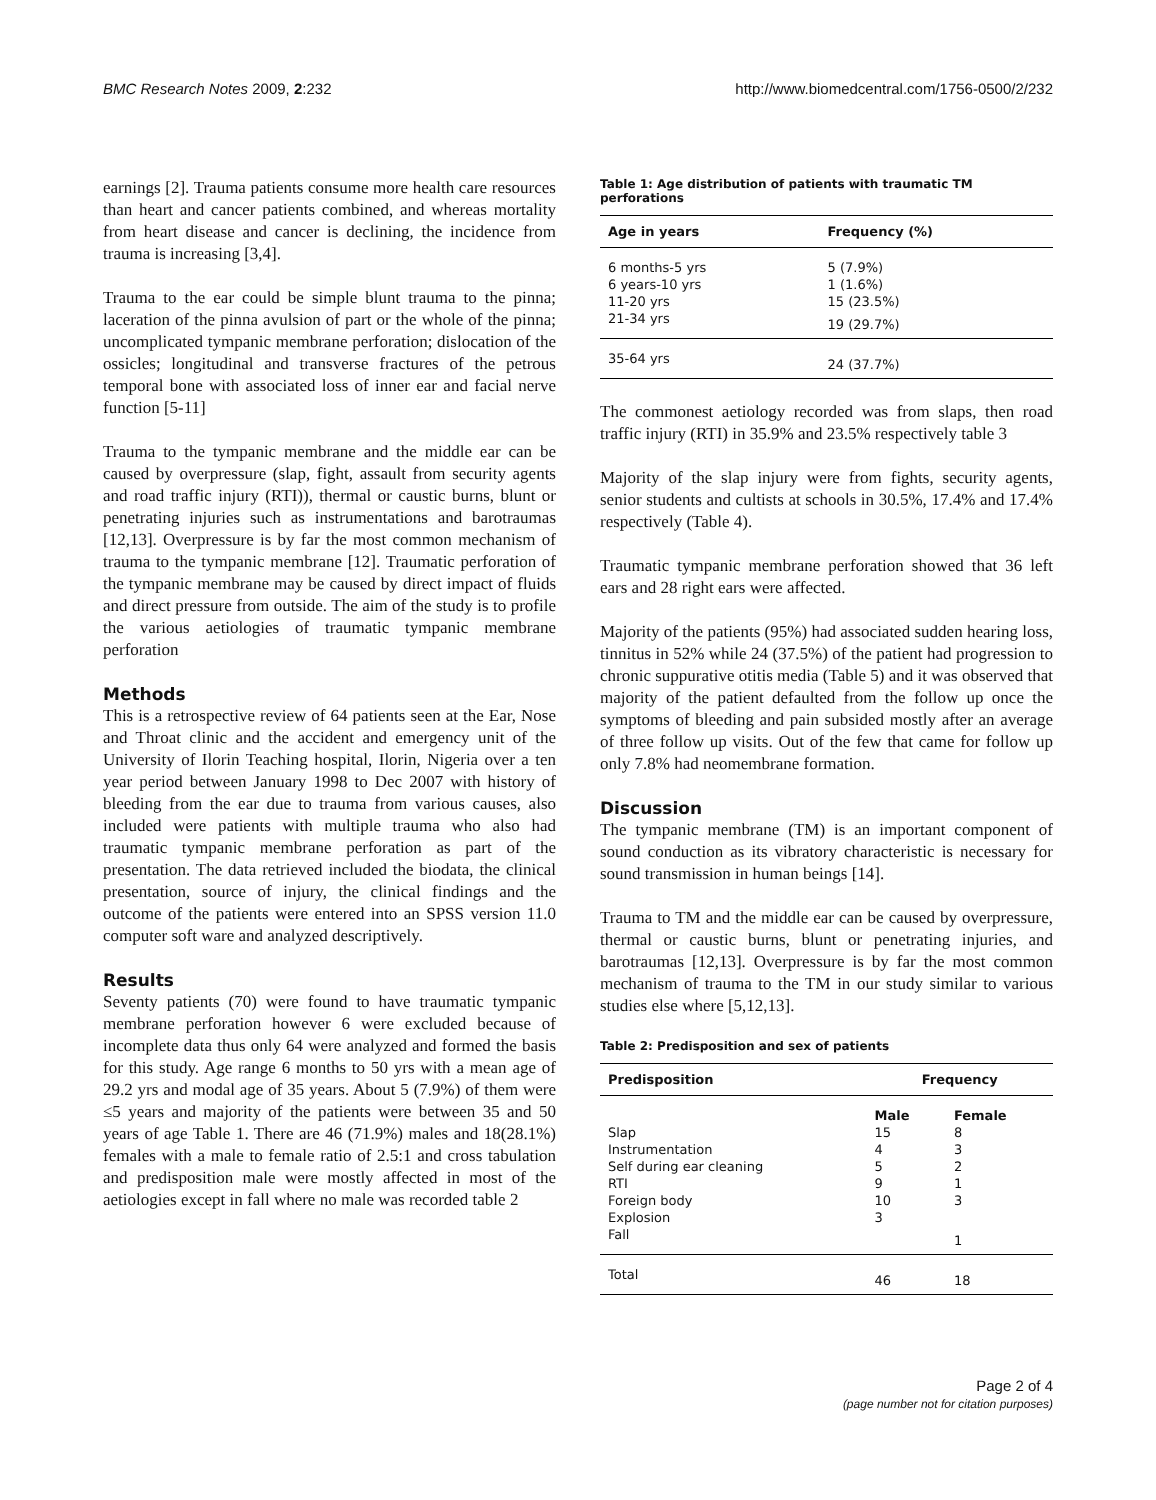BMC Research Notes 2009, 2:232 http://www.biomedcentral.com/1756-0500/2/232
earnings [2]. Trauma patients consume more health care resources than heart and cancer patients combined, and whereas mortality from heart disease and cancer is declining, the incidence from trauma is increasing [3,4].
Trauma to the ear could be simple blunt trauma to the pinna; laceration of the pinna avulsion of part or the whole of the pinna; uncomplicated tympanic membrane perforation; dislocation of the ossicles; longitudinal and transverse fractures of the petrous temporal bone with associated loss of inner ear and facial nerve function [5-11]
Trauma to the tympanic membrane and the middle ear can be caused by overpressure (slap, fight, assault from security agents and road traffic injury (RTI)), thermal or caustic burns, blunt or penetrating injuries such as instrumentations and barotraumas [12,13]. Overpressure is by far the most common mechanism of trauma to the tympanic membrane [12]. Traumatic perforation of the tympanic membrane may be caused by direct impact of fluids and direct pressure from outside. The aim of the study is to profile the various aetiologies of traumatic tympanic membrane perforation
Methods
This is a retrospective review of 64 patients seen at the Ear, Nose and Throat clinic and the accident and emergency unit of the University of Ilorin Teaching hospital, Ilorin, Nigeria over a ten year period between January 1998 to Dec 2007 with history of bleeding from the ear due to trauma from various causes, also included were patients with multiple trauma who also had traumatic tympanic membrane perforation as part of the presentation. The data retrieved included the biodata, the clinical presentation, source of injury, the clinical findings and the outcome of the patients were entered into an SPSS version 11.0 computer soft ware and analyzed descriptively.
Results
Seventy patients (70) were found to have traumatic tympanic membrane perforation however 6 were excluded because of incomplete data thus only 64 were analyzed and formed the basis for this study. Age range 6 months to 50 yrs with a mean age of 29.2 yrs and modal age of 35 years. About 5 (7.9%) of them were ≤5 years and majority of the patients were between 35 and 50 years of age Table 1. There are 46 (71.9%) males and 18(28.1%) females with a male to female ratio of 2.5:1 and cross tabulation and predisposition male were mostly affected in most of the aetiologies except in fall where no male was recorded table 2
Table 1: Age distribution of patients with traumatic TM perforations
| Age in years | Frequency (%) |
| --- | --- |
| 6 months-5 yrs | 5 (7.9%) |
| 6 years-10 yrs | 1 (1.6%) |
| 11-20 yrs | 15 (23.5%) |
| 21-34 yrs | 19 (29.7%) |
| 35-64 yrs | 24 (37.7%) |
The commonest aetiology recorded was from slaps, then road traffic injury (RTI) in 35.9% and 23.5% respectively table 3
Majority of the slap injury were from fights, security agents, senior students and cultists at schools in 30.5%, 17.4% and 17.4% respectively (Table 4).
Traumatic tympanic membrane perforation showed that 36 left ears and 28 right ears were affected.
Majority of the patients (95%) had associated sudden hearing loss, tinnitus in 52% while 24 (37.5%) of the patient had progression to chronic suppurative otitis media (Table 5) and it was observed that majority of the patient defaulted from the follow up once the symptoms of bleeding and pain subsided mostly after an average of three follow up visits. Out of the few that came for follow up only 7.8% had neomembrane formation.
Discussion
The tympanic membrane (TM) is an important component of sound conduction as its vibratory characteristic is necessary for sound transmission in human beings [14].
Trauma to TM and the middle ear can be caused by overpressure, thermal or caustic burns, blunt or penetrating injuries, and barotraumas [12,13]. Overpressure is by far the most common mechanism of trauma to the TM in our study similar to various studies else where [5,12,13].
Table 2: Predisposition and sex of patients
| Predisposition | Frequency | |
| --- | --- | --- |
| | Male | Female |
| Slap | 15 | 8 |
| Instrumentation | 4 | 3 |
| Self during ear cleaning | 5 | 2 |
| RTI | 9 | 1 |
| Foreign body | 10 | 3 |
| Explosion | 3 | |
| Fall | | 1 |
| Total | 46 | 18 |
Page 2 of 4
(page number not for citation purposes)